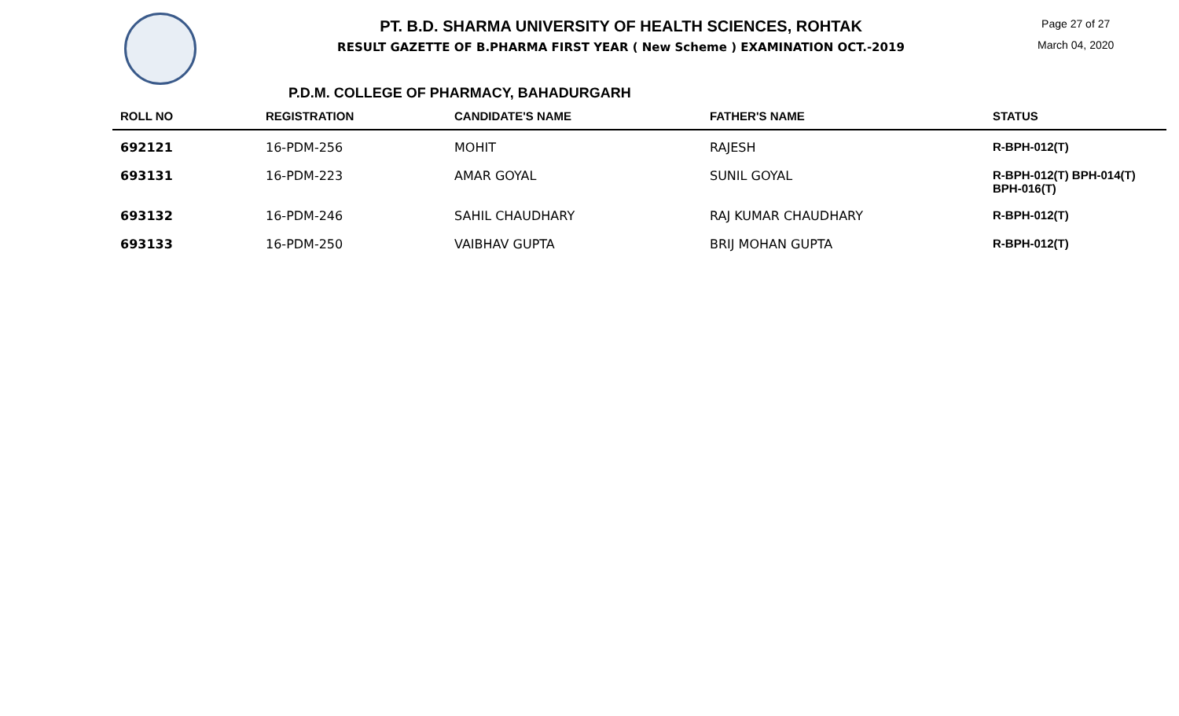PT. B.D. SHARMA UNIVERSITY OF HEALTH SCIENCES, ROHTAK
RESULT GAZETTE OF B.PHARMA FIRST YEAR ( New Scheme ) EXAMINATION OCT.-2019
Page 27 of 27
March 04, 2020
P.D.M. COLLEGE OF PHARMACY, BAHADURGARH
| ROLL NO | REGISTRATION | CANDIDATE'S NAME | FATHER'S NAME | STATUS |
| --- | --- | --- | --- | --- |
| 692121 | 16-PDM-256 | MOHIT | RAJESH | R-BPH-012(T) |
| 693131 | 16-PDM-223 | AMAR GOYAL | SUNIL GOYAL | R-BPH-012(T) BPH-014(T) BPH-016(T) |
| 693132 | 16-PDM-246 | SAHIL CHAUDHARY | RAJ KUMAR CHAUDHARY | R-BPH-012(T) |
| 693133 | 16-PDM-250 | VAIBHAV GUPTA | BRIJ MOHAN GUPTA | R-BPH-012(T) |